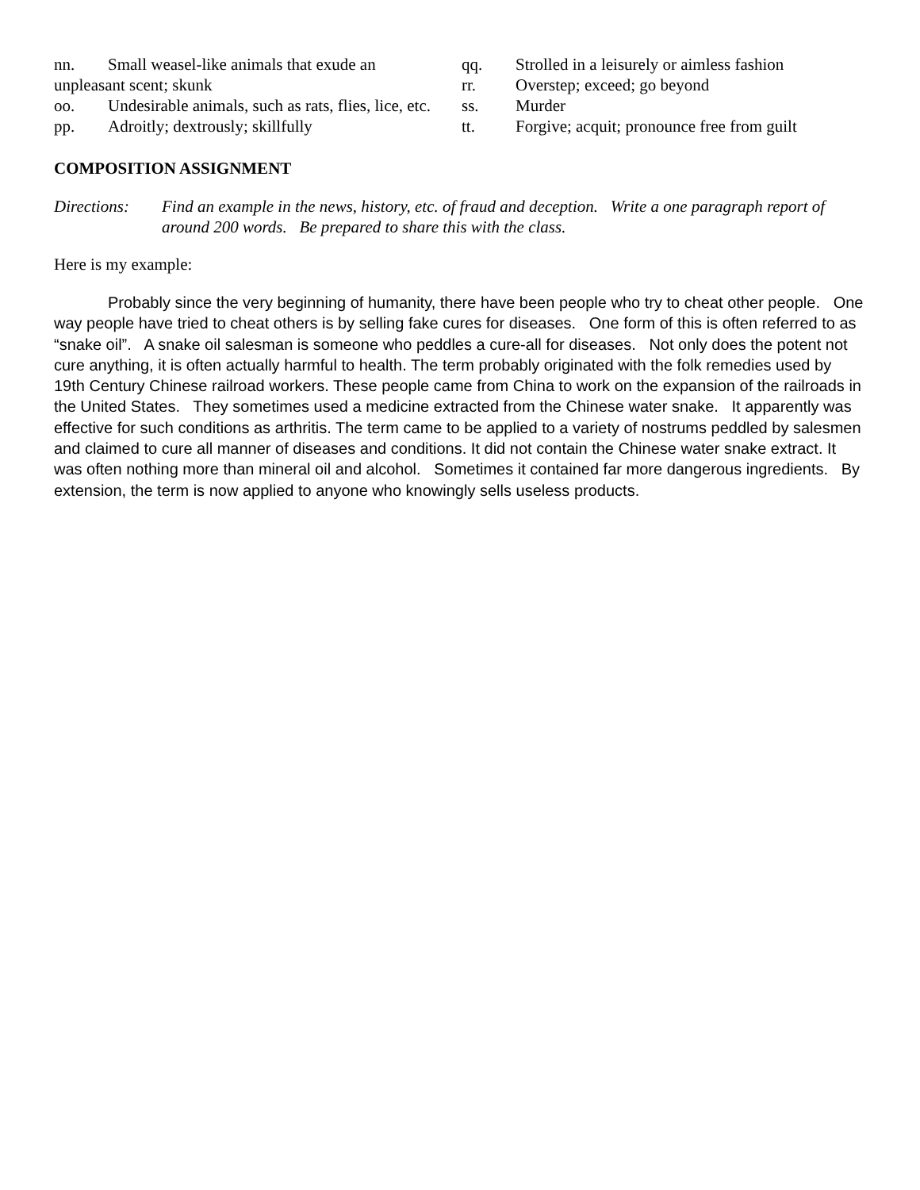nn. Small weasel-like animals that exude an unpleasant scent; skunk
oo. Undesirable animals, such as rats, flies, lice, etc.
pp. Adroitly; dextrously; skillfully
qq. Strolled in a leisurely or aimless fashion
rr. Overstep; exceed; go beyond
ss. Murder
tt. Forgive; acquit; pronounce free from guilt
COMPOSITION ASSIGNMENT
Directions: Find an example in the news, history, etc. of fraud and deception. Write a one paragraph report of around 200 words. Be prepared to share this with the class.
Here is my example:
Probably since the very beginning of humanity, there have been people who try to cheat other people. One way people have tried to cheat others is by selling fake cures for diseases. One form of this is often referred to as “snake oil”. A snake oil salesman is someone who peddles a cure-all for diseases. Not only does the potent not cure anything, it is often actually harmful to health. The term probably originated with the folk remedies used by 19th Century Chinese railroad workers. These people came from China to work on the expansion of the railroads in the United States. They sometimes used a medicine extracted from the Chinese water snake. It apparently was effective for such conditions as arthritis. The term came to be applied to a variety of nostrums peddled by salesmen and claimed to cure all manner of diseases and conditions. It did not contain the Chinese water snake extract. It was often nothing more than mineral oil and alcohol. Sometimes it contained far more dangerous ingredients. By extension, the term is now applied to anyone who knowingly sells useless products.